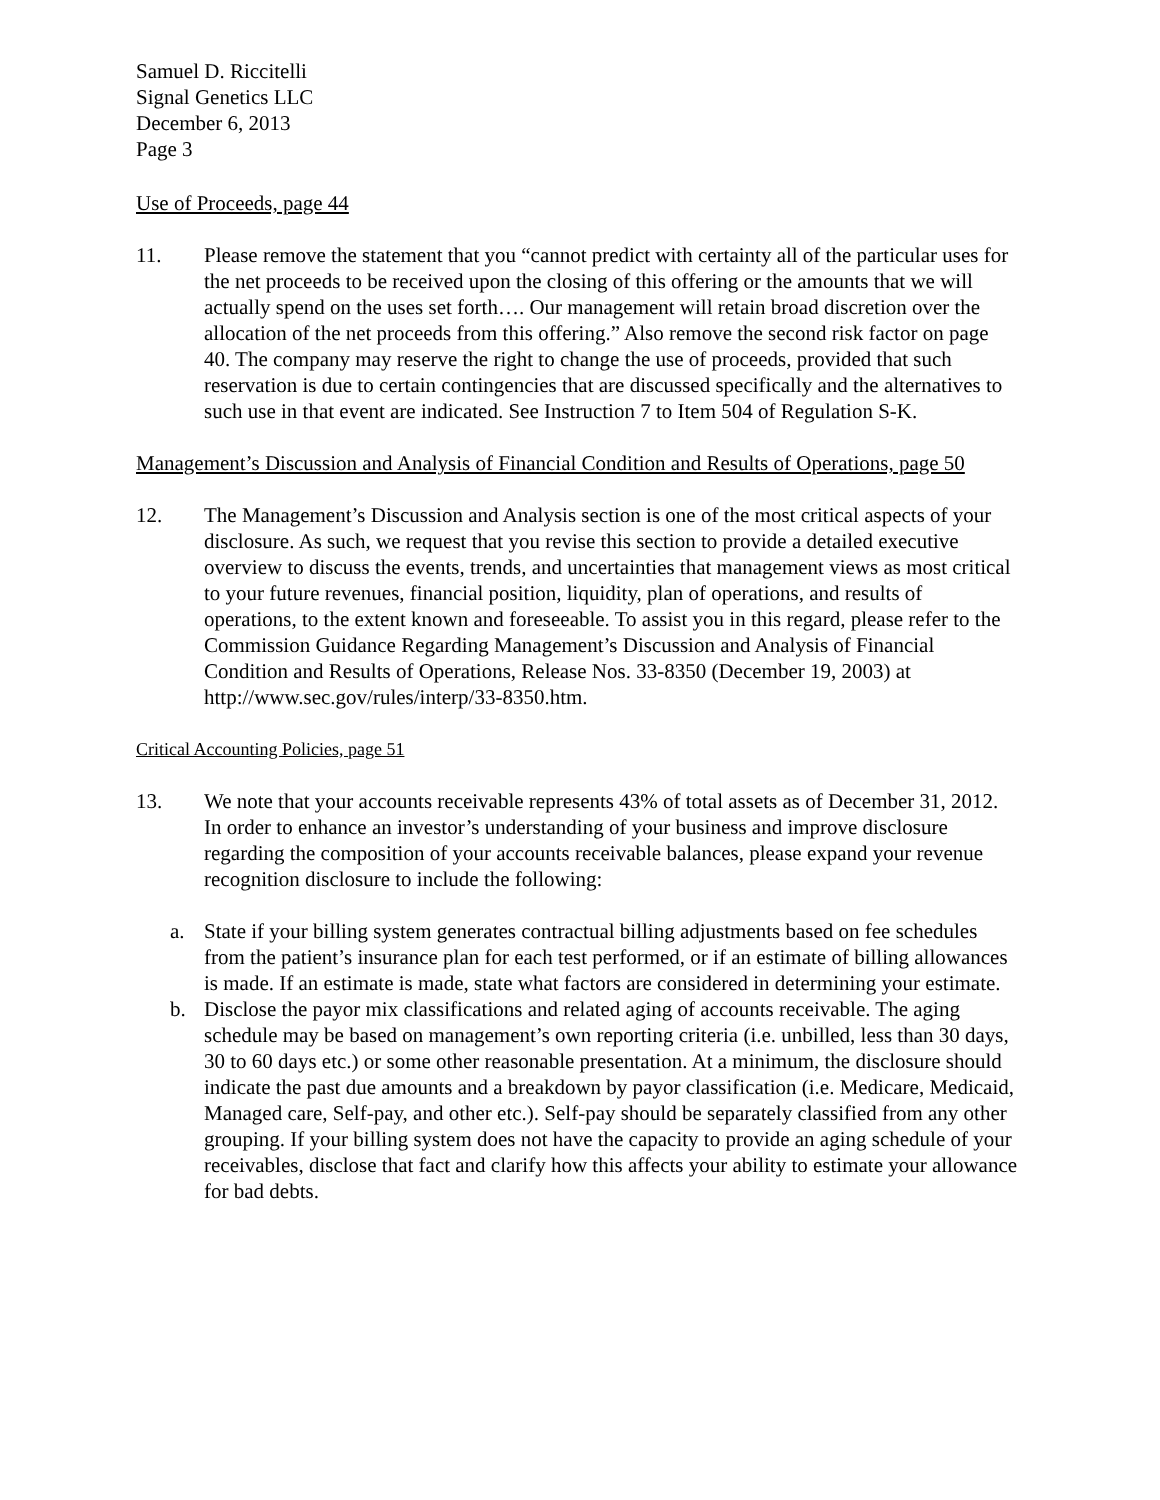Samuel D. Riccitelli
Signal Genetics LLC
December 6, 2013
Page 3
Use of Proceeds, page 44
11. Please remove the statement that you “cannot predict with certainty all of the particular uses for the net proceeds to be received upon the closing of this offering or the amounts that we will actually spend on the uses set forth…. Our management will retain broad discretion over the allocation of the net proceeds from this offering.” Also remove the second risk factor on page 40. The company may reserve the right to change the use of proceeds, provided that such reservation is due to certain contingencies that are discussed specifically and the alternatives to such use in that event are indicated. See Instruction 7 to Item 504 of Regulation S-K.
Management’s Discussion and Analysis of Financial Condition and Results of Operations, page 50
12. The Management’s Discussion and Analysis section is one of the most critical aspects of your disclosure. As such, we request that you revise this section to provide a detailed executive overview to discuss the events, trends, and uncertainties that management views as most critical to your future revenues, financial position, liquidity, plan of operations, and results of operations, to the extent known and foreseeable. To assist you in this regard, please refer to the Commission Guidance Regarding Management’s Discussion and Analysis of Financial Condition and Results of Operations, Release Nos. 33-8350 (December 19, 2003) at http://www.sec.gov/rules/interp/33-8350.htm.
Critical Accounting Policies, page 51
13. We note that your accounts receivable represents 43% of total assets as of December 31, 2012. In order to enhance an investor’s understanding of your business and improve disclosure regarding the composition of your accounts receivable balances, please expand your revenue recognition disclosure to include the following:
a. State if your billing system generates contractual billing adjustments based on fee schedules from the patient’s insurance plan for each test performed, or if an estimate of billing allowances is made. If an estimate is made, state what factors are considered in determining your estimate.
b. Disclose the payor mix classifications and related aging of accounts receivable. The aging schedule may be based on management’s own reporting criteria (i.e. unbilled, less than 30 days, 30 to 60 days etc.) or some other reasonable presentation. At a minimum, the disclosure should indicate the past due amounts and a breakdown by payor classification (i.e. Medicare, Medicaid, Managed care, Self-pay, and other etc.). Self-pay should be separately classified from any other grouping. If your billing system does not have the capacity to provide an aging schedule of your receivables, disclose that fact and clarify how this affects your ability to estimate your allowance for bad debts.